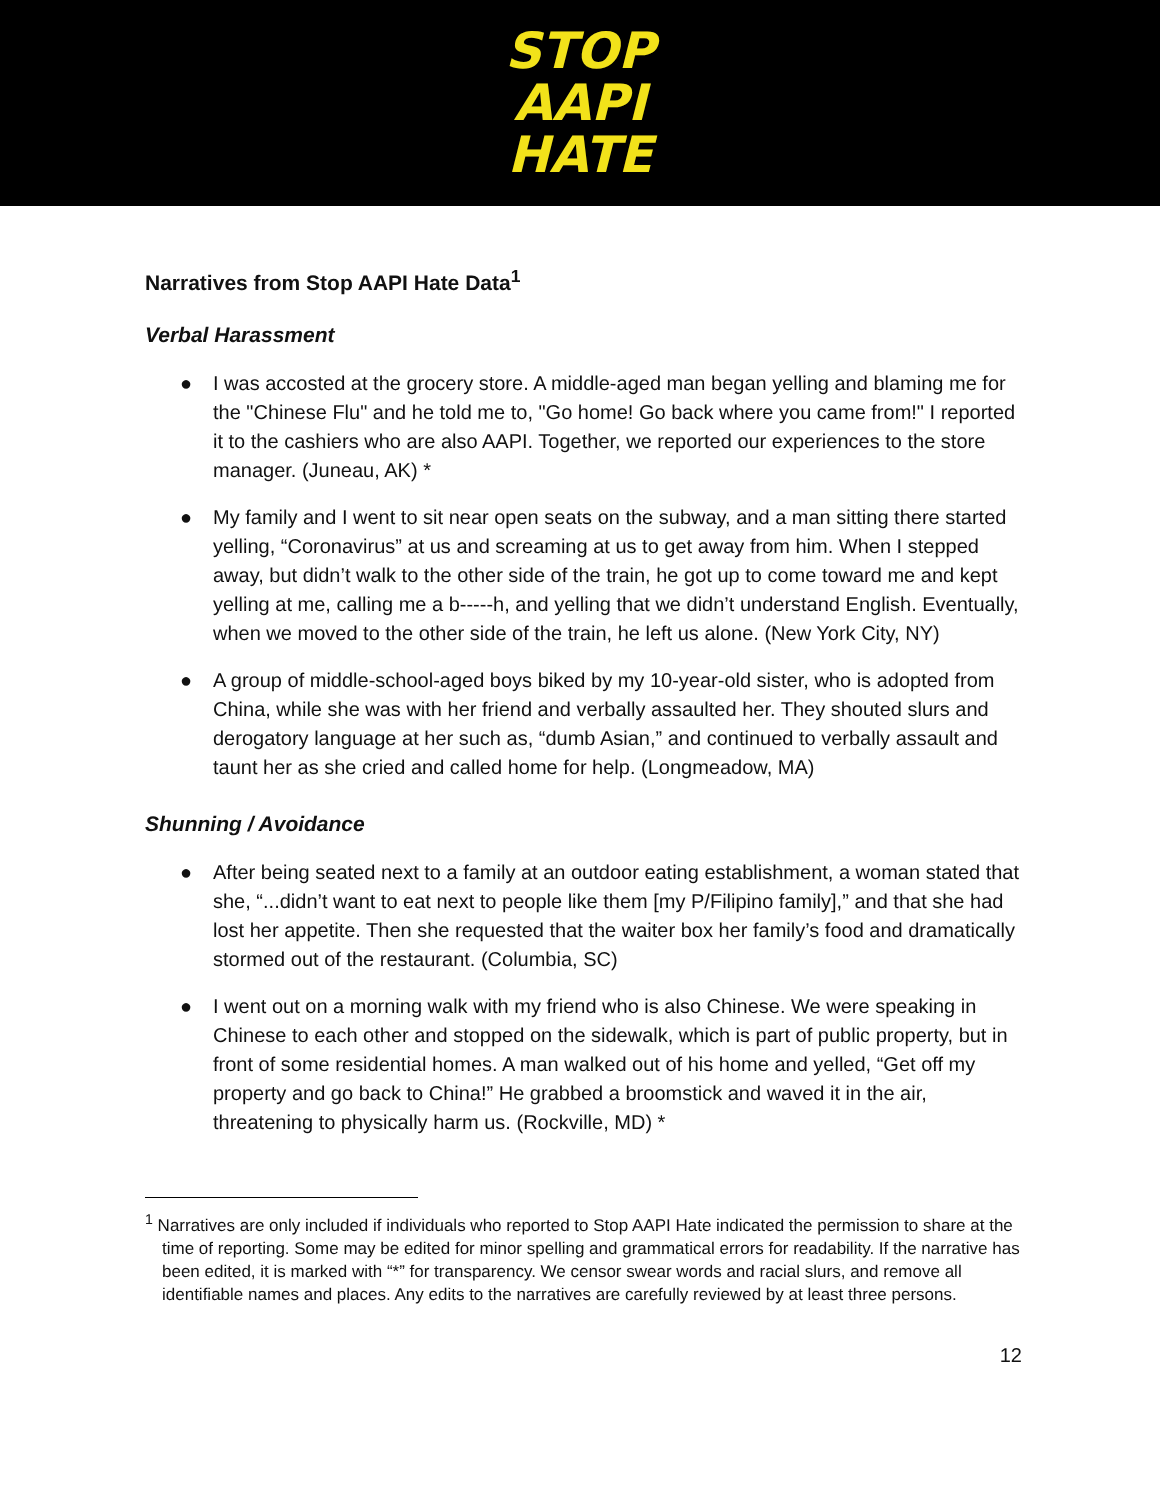STOP
AAPI
HATE
Narratives from Stop AAPI Hate Data<sup>1</sup>
Verbal Harassment
● I was accosted at the grocery store. A middle-aged man began yelling and blaming me for the "Chinese Flu" and he told me to, "Go home! Go back where you came from!" I reported it to the cashiers who are also AAPI. Together, we reported our experiences to the store manager. (Juneau, AK) *
● My family and I went to sit near open seats on the subway, and a man sitting there started yelling, “Coronavirus” at us and screaming at us to get away from him. When I stepped away, but didn’t walk to the other side of the train, he got up to come toward me and kept yelling at me, calling me a b-----h, and yelling that we didn’t understand English. Eventually, when we moved to the other side of the train, he left us alone. (New York City, NY)
● A group of middle-school-aged boys biked by my 10-year-old sister, who is adopted from China, while she was with her friend and verbally assaulted her. They shouted slurs and derogatory language at her such as, “dumb Asian,” and continued to verbally assault and taunt her as she cried and called home for help. (Longmeadow, MA)
Shunning / Avoidance
● After being seated next to a family at an outdoor eating establishment, a woman stated that she, “...didn’t want to eat next to people like them [my P/Filipino family],” and that she had lost her appetite. Then she requested that the waiter box her family’s food and dramatically stormed out of the restaurant. (Columbia, SC)
● I went out on a morning walk with my friend who is also Chinese. We were speaking in Chinese to each other and stopped on the sidewalk, which is part of public property, but in front of some residential homes. A man walked out of his home and yelled, “Get off my property and go back to China!” He grabbed a broomstick and waved it in the air, threatening to physically harm us. (Rockville, MD) *
<sup>1</sup> Narratives are only included if individuals who reported to Stop AAPI Hate indicated the permission to share at the time of reporting. Some may be edited for minor spelling and grammatical errors for readability. If the narrative has been edited, it is marked with “*” for transparency. We censor swear words and racial slurs, and remove all identifiable names and places. Any edits to the narratives are carefully reviewed by at least three persons.
12